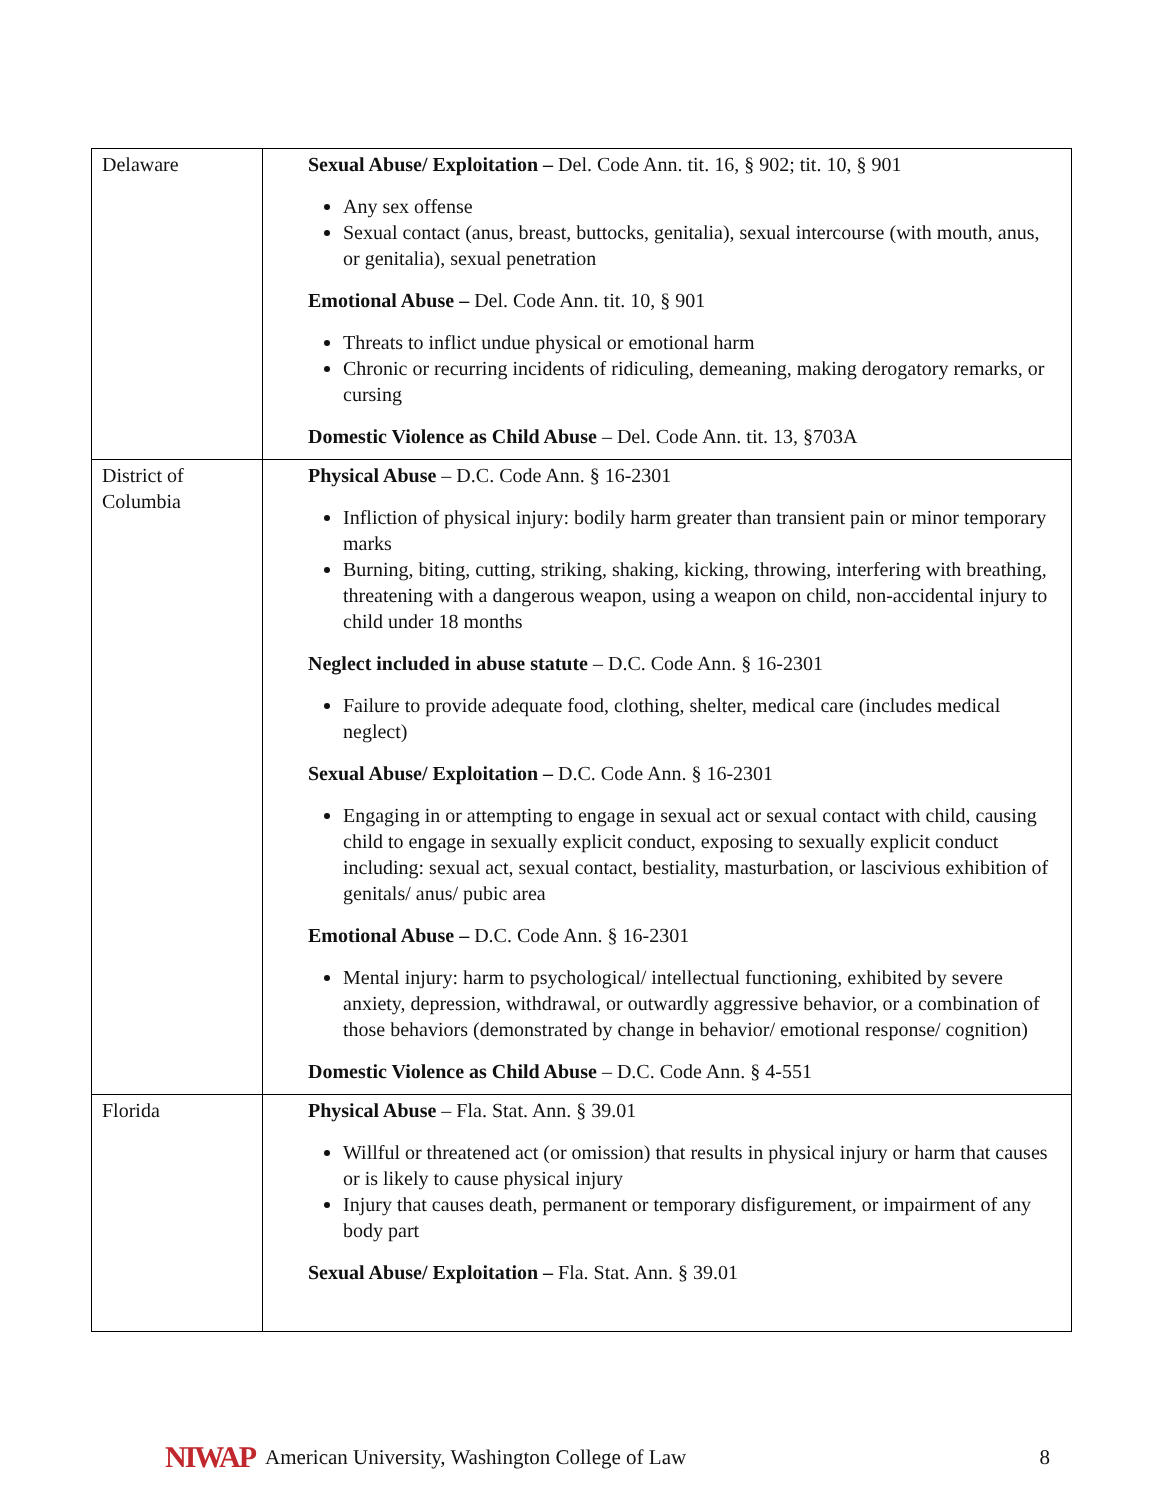| Delaware | Sexual Abuse/ Exploitation – Del. Code Ann. tit. 16, § 902; tit. 10, § 901 Any sex offense Sexual contact (anus, breast, buttocks, genitalia), sexual intercourse (with mouth, anus, or genitalia), sexual penetration Emotional Abuse – Del. Code Ann. tit. 10, § 901 Threats to inflict undue physical or emotional harm Chronic or recurring incidents of ridiculing, demeaning, making derogatory remarks, or cursing Domestic Violence as Child Abuse – Del. Code Ann. tit. 13, §703A |
| District of Columbia | Physical Abuse – D.C. Code Ann. § 16-2301 Infliction of physical injury: bodily harm greater than transient pain or minor temporary marks Burning, biting, cutting, striking, shaking, kicking, throwing, interfering with breathing, threatening with a dangerous weapon, using a weapon on child, non-accidental injury to child under 18 months Neglect included in abuse statute – D.C. Code Ann. § 16-2301 Failure to provide adequate food, clothing, shelter, medical care (includes medical neglect) Sexual Abuse/ Exploitation – D.C. Code Ann. § 16-2301 Engaging in or attempting to engage in sexual act or sexual contact with child, causing child to engage in sexually explicit conduct, exposing to sexually explicit conduct including: sexual act, sexual contact, bestiality, masturbation, or lascivious exhibition of genitals/ anus/ pubic area Emotional Abuse – D.C. Code Ann. § 16-2301 Mental injury: harm to psychological/ intellectual functioning, exhibited by severe anxiety, depression, withdrawal, or outwardly aggressive behavior, or a combination of those behaviors (demonstrated by change in behavior/ emotional response/ cognition) Domestic Violence as Child Abuse – D.C. Code Ann. § 4-551 |
| Florida | Physical Abuse – Fla. Stat. Ann. § 39.01 Willful or threatened act (or omission) that results in physical injury or harm that causes or is likely to cause physical injury Injury that causes death, permanent or temporary disfigurement, or impairment of any body part Sexual Abuse/ Exploitation – Fla. Stat. Ann. § 39.01 |
NIWAP American University, Washington College of Law 8